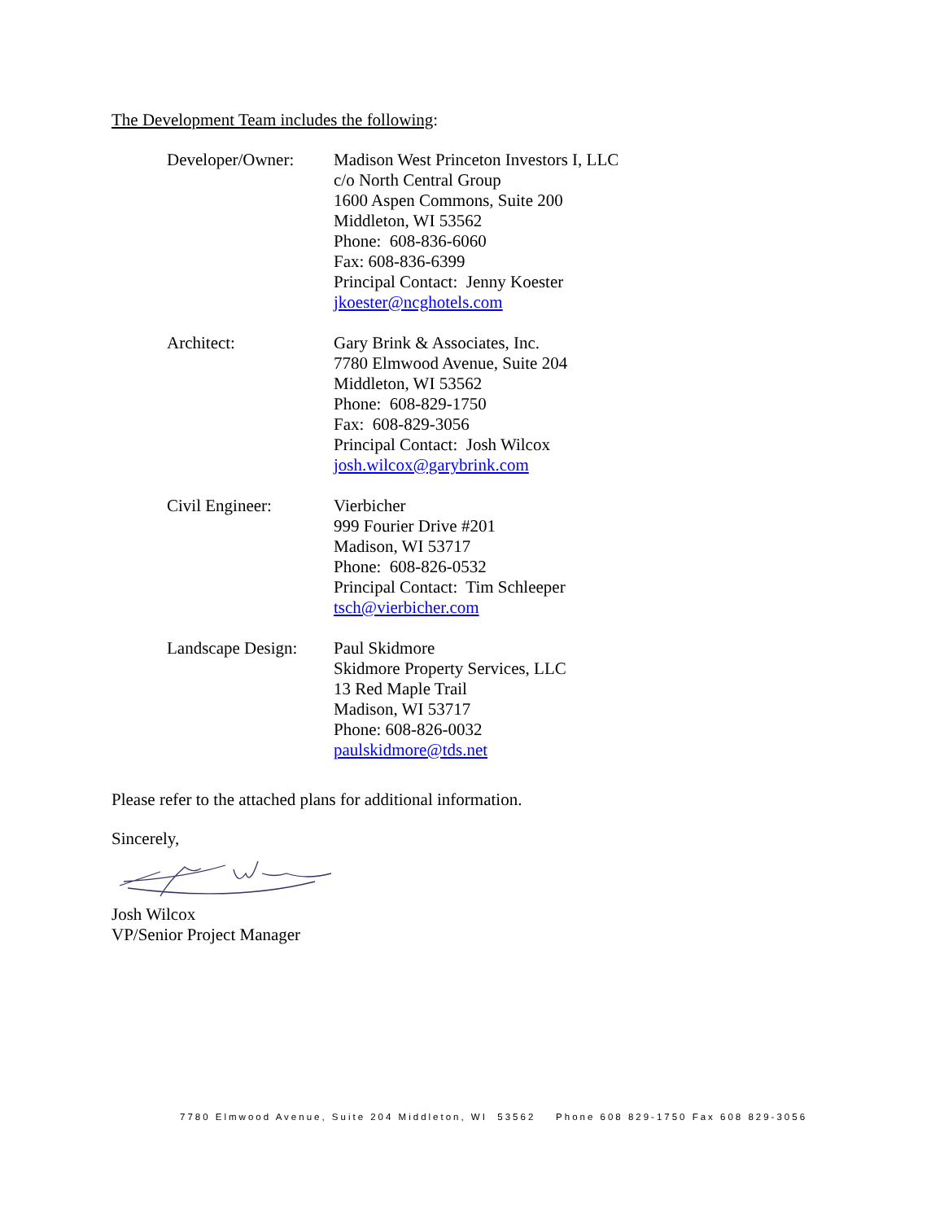The Development Team includes the following:
Developer/Owner: Madison West Princeton Investors I, LLC
c/o North Central Group
1600 Aspen Commons, Suite 200
Middleton, WI 53562
Phone: 608-836-6060
Fax: 608-836-6399
Principal Contact: Jenny Koester
jkoester@ncghotels.com
Architect: Gary Brink & Associates, Inc.
7780 Elmwood Avenue, Suite 204
Middleton, WI 53562
Phone: 608-829-1750
Fax: 608-829-3056
Principal Contact: Josh Wilcox
josh.wilcox@garybrink.com
Civil Engineer: Vierbicher
999 Fourier Drive #201
Madison, WI 53717
Phone: 608-826-0532
Principal Contact: Tim Schleeper
tsch@vierbicher.com
Landscape Design:
Paul Skidmore
Skidmore Property Services, LLC
13 Red Maple Trail
Madison, WI 53717
Phone: 608-826-0032
paulskidmore@tds.net
Please refer to the attached plans for additional information.
Sincerely,
Josh Wilcox
VP/Senior Project Manager
7780 Elmwood Avenue, Suite 204 Middleton, WI 53562 Phone 608 829-1750 Fax 608 829-3056